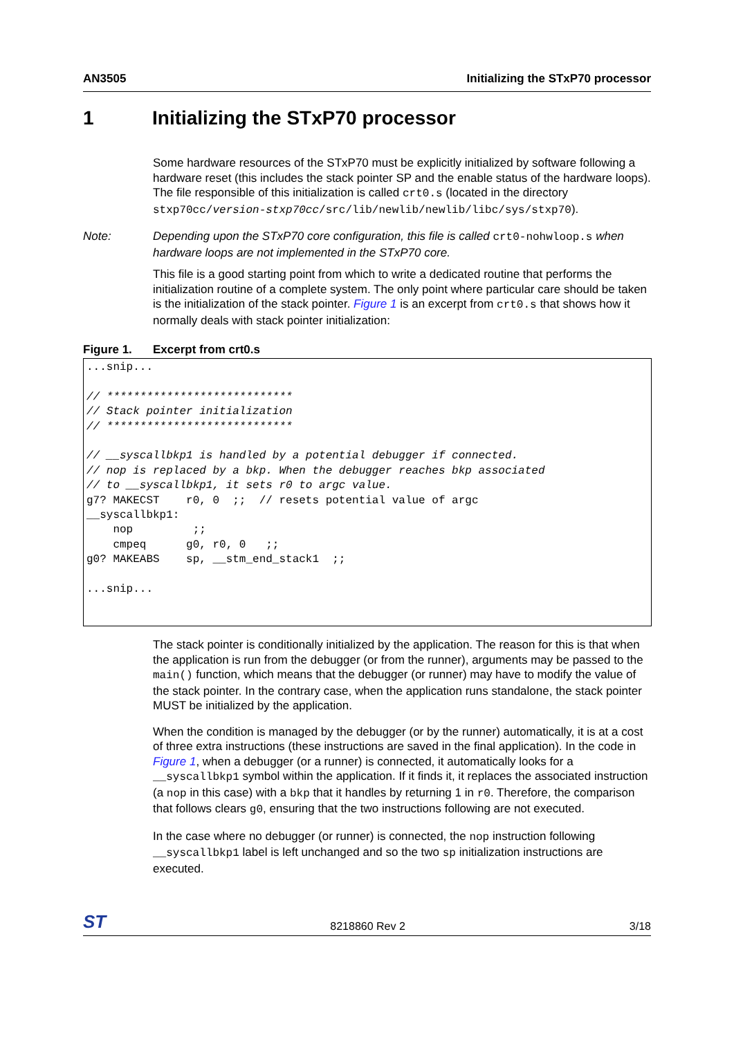AN3505 Initializing the STxP70 processor
1 Initializing the STxP70 processor
Some hardware resources of the STxP70 must be explicitly initialized by software following a hardware reset (this includes the stack pointer SP and the enable status of the hardware loops). The file responsible of this initialization is called crt0.s (located in the directory stxp70cc/version-stxp70cc/src/lib/newlib/newlib/libc/sys/stxp70).
Note: Depending upon the STxP70 core configuration, this file is called crt0-nohwloop.s when hardware loops are not implemented in the STxP70 core.
This file is a good starting point from which to write a dedicated routine that performs the initialization routine of a complete system. The only point where particular care should be taken is the initialization of the stack pointer. Figure 1 is an excerpt from crt0.s that shows how it normally deals with stack pointer initialization:
Figure 1. Excerpt from crt0.s
...snip...

// ****************************
// Stack pointer initialization
// ****************************

// __syscallbkp1 is handled by a potential debugger if connected.
// nop is replaced by a bkp. When the debugger reaches bkp associated
// to __syscallbkp1, it sets r0 to argc value.
g7? MAKECST    r0, 0  ;;  // resets potential value of argc
__syscallbkp1:
    nop         ;;
    cmpeq      g0, r0, 0   ;;
g0? MAKEABS    sp, __stm_end_stack1  ;;

...snip...
The stack pointer is conditionally initialized by the application. The reason for this is that when the application is run from the debugger (or from the runner), arguments may be passed to the main() function, which means that the debugger (or runner) may have to modify the value of the stack pointer. In the contrary case, when the application runs standalone, the stack pointer MUST be initialized by the application.
When the condition is managed by the debugger (or by the runner) automatically, it is at a cost of three extra instructions (these instructions are saved in the final application). In the code in Figure 1, when a debugger (or a runner) is connected, it automatically looks for a __syscallbkp1 symbol within the application. If it finds it, it replaces the associated instruction (a nop in this case) with a bkp that it handles by returning 1 in r0. Therefore, the comparison that follows clears g0, ensuring that the two instructions following are not executed.
In the case where no debugger (or runner) is connected, the nop instruction following __syscallbkp1 label is left unchanged and so the two sp initialization instructions are executed.
ST 8218860 Rev 2 3/18